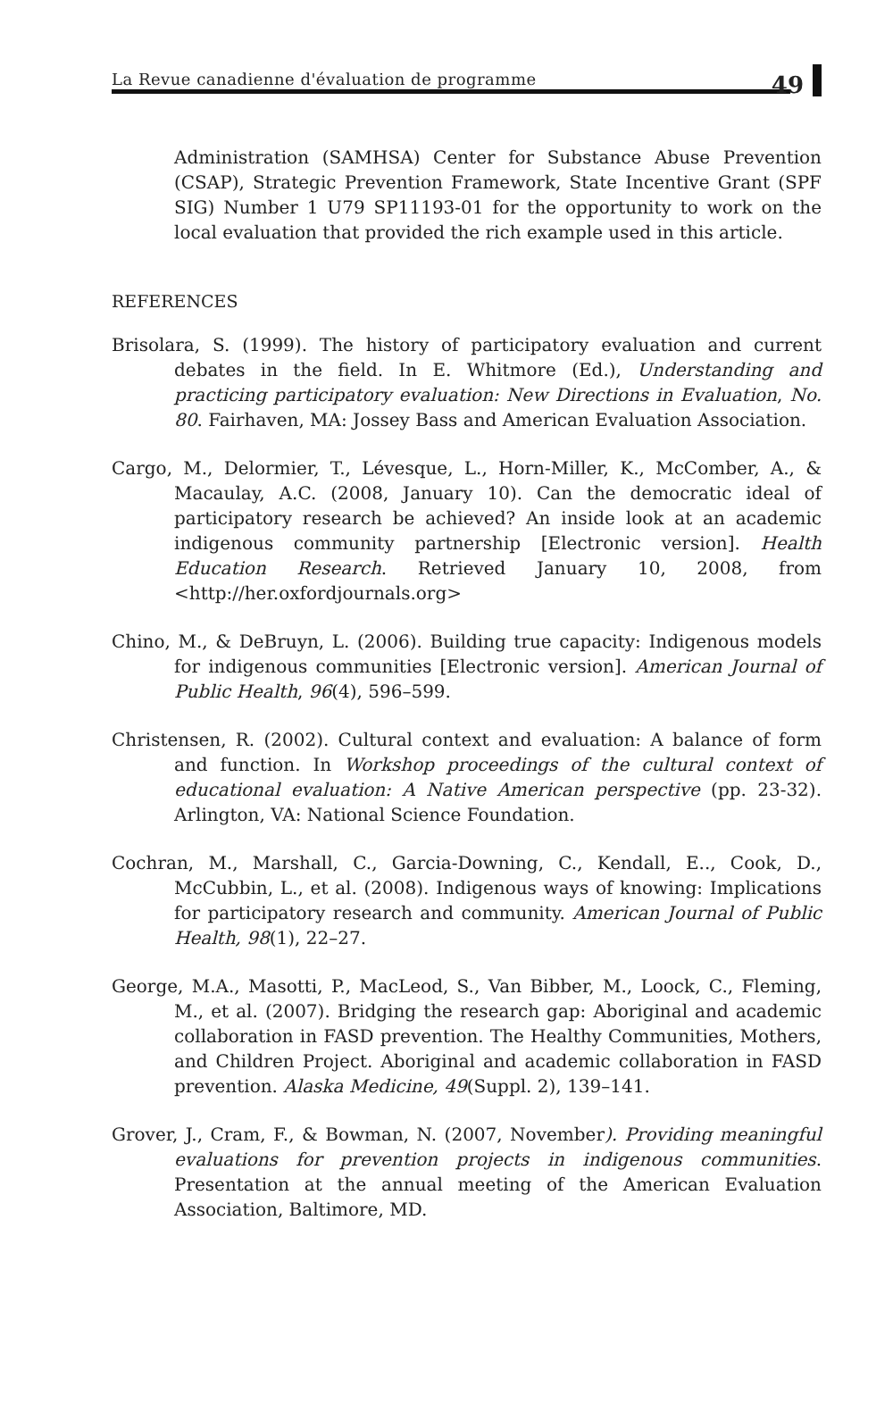La Revue canadienne d'évaluation de programme
49
Administration (SAMHSA) Center for Substance Abuse Prevention (CSAP), Strategic Prevention Framework, State Incentive Grant (SPF SIG) Number 1 U79 SP11193-01 for the opportunity to work on the local evaluation that provided the rich example used in this article.
REFERENCES
Brisolara, S. (1999). The history of participatory evaluation and current debates in the field. In E. Whitmore (Ed.), Understanding and practicing participatory evaluation: New Directions in Evaluation, No. 80. Fairhaven, MA: Jossey Bass and American Evaluation Association.
Cargo, M., Delormier, T., Lévesque, L., Horn-Miller, K., McComber, A., & Macaulay, A.C. (2008, January 10). Can the democratic ideal of participatory research be achieved? An inside look at an academic indigenous community partnership [Electronic version]. Health Education Research. Retrieved January 10, 2008, from <http://her.oxfordjournals.org>
Chino, M., & DeBruyn, L. (2006). Building true capacity: Indigenous models for indigenous communities [Electronic version]. American Journal of Public Health, 96(4), 596–599.
Christensen, R. (2002). Cultural context and evaluation: A balance of form and function. In Workshop proceedings of the cultural context of educational evaluation: A Native American perspective (pp. 23-32). Arlington, VA: National Science Foundation.
Cochran, M., Marshall, C., Garcia-Downing, C., Kendall, E.., Cook, D., McCubbin, L., et al. (2008). Indigenous ways of knowing: Implications for participatory research and community. American Journal of Public Health, 98(1), 22–27.
George, M.A., Masotti, P., MacLeod, S., Van Bibber, M., Loock, C., Fleming, M., et al. (2007). Bridging the research gap: Aboriginal and academic collaboration in FASD prevention. The Healthy Communities, Mothers, and Children Project. Aboriginal and academic collaboration in FASD prevention. Alaska Medicine, 49(Suppl. 2), 139–141.
Grover, J., Cram, F., & Bowman, N. (2007, November). Providing meaningful evaluations for prevention projects in indigenous communities. Presentation at the annual meeting of the American Evaluation Association, Baltimore, MD.